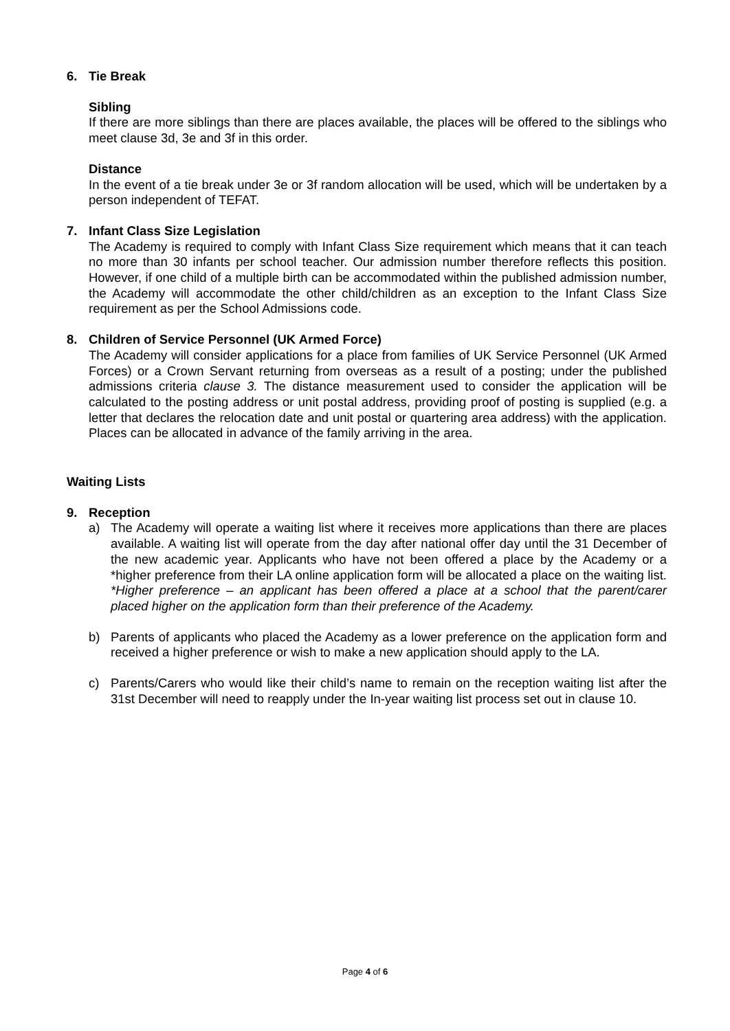6. Tie Break
Sibling
If there are more siblings than there are places available, the places will be offered to the siblings who meet clause 3d, 3e and 3f in this order.
Distance
In the event of a tie break under 3e or 3f random allocation will be used, which will be undertaken by a person independent of TEFAT.
7. Infant Class Size Legislation
The Academy is required to comply with Infant Class Size requirement which means that it can teach no more than 30 infants per school teacher. Our admission number therefore reflects this position. However, if one child of a multiple birth can be accommodated within the published admission number, the Academy will accommodate the other child/children as an exception to the Infant Class Size requirement as per the School Admissions code.
8. Children of Service Personnel (UK Armed Force)
The Academy will consider applications for a place from families of UK Service Personnel (UK Armed Forces) or a Crown Servant returning from overseas as a result of a posting; under the published admissions criteria clause 3. The distance measurement used to consider the application will be calculated to the posting address or unit postal address, providing proof of posting is supplied (e.g. a letter that declares the relocation date and unit postal or quartering area address) with the application. Places can be allocated in advance of the family arriving in the area.
Waiting Lists
9. Reception
a) The Academy will operate a waiting list where it receives more applications than there are places available. A waiting list will operate from the day after national offer day until the 31 December of the new academic year. Applicants who have not been offered a place by the Academy or a *higher preference from their LA online application form will be allocated a place on the waiting list. *Higher preference – an applicant has been offered a place at a school that the parent/carer placed higher on the application form than their preference of the Academy.
b) Parents of applicants who placed the Academy as a lower preference on the application form and received a higher preference or wish to make a new application should apply to the LA.
c) Parents/Carers who would like their child’s name to remain on the reception waiting list after the 31st December will need to reapply under the In-year waiting list process set out in clause 10.
Page 4 of 6